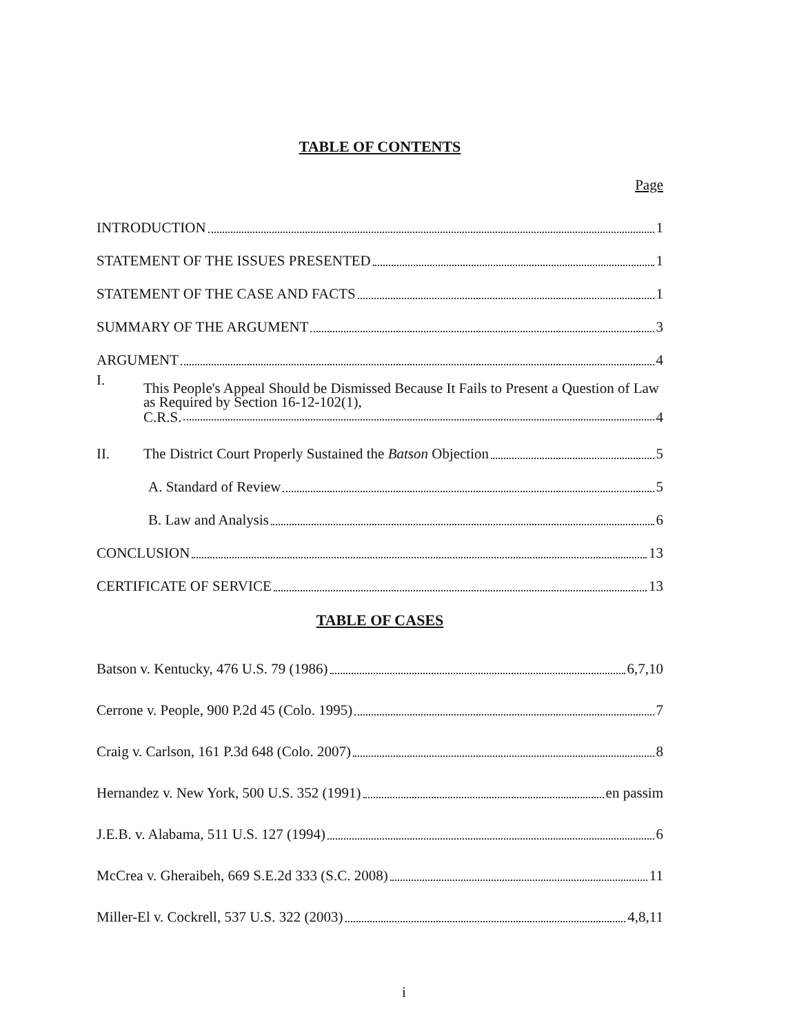TABLE OF CONTENTS
Page
INTRODUCTION 1
STATEMENT OF THE ISSUES PRESENTED 1
STATEMENT OF THE CASE AND FACTS 1
SUMMARY OF THE ARGUMENT 3
ARGUMENT 4
I.
This People's Appeal Should be Dismissed Because It Fails to Present a Question of Law as Required by Section 16-12-102(1),
C.R.S. 4
II. The District Court Properly Sustained the Batson Objection 5
A. Standard of Review 5
B. Law and Analysis 6
CONCLUSION 13
CERTIFICATE OF SERVICE 13
TABLE OF CASES
Batson v. Kentucky, 476 U.S. 79 (1986) 6,7,10
Cerrone v. People, 900 P.2d 45 (Colo. 1995) 7
Craig v. Carlson, 161 P.3d 648 (Colo. 2007) 8
Hernandez v. New York, 500 U.S. 352 (1991) en passim
J.E.B. v. Alabama, 511 U.S. 127 (1994) 6
McCrea v. Gheraibeh, 669 S.E.2d 333 (S.C. 2008) 11
Miller-El v. Cockrell, 537 U.S. 322 (2003) 4,8,11
i